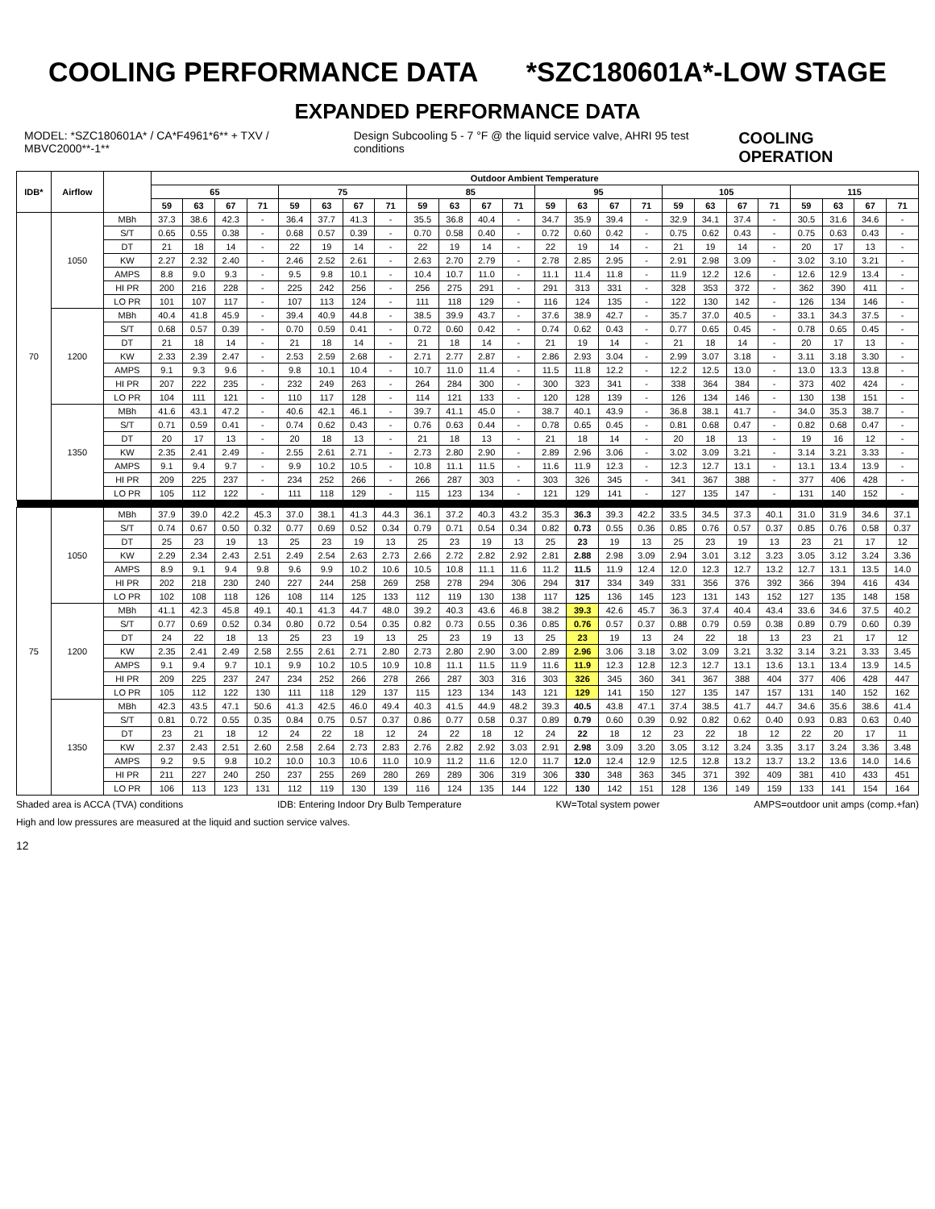COOLING PERFORMANCE DATA *SZC180601A*-LOW STAGE
EXPANDED PERFORMANCE DATA
MODEL: *SZC180601A* / CA*F4961*6** + TXV / MBVC2000**-1** Design Subcooling 5 - 7 °F @ the liquid service valve, AHRI 95 test conditions COOLING OPERATION
| IDB* | Airflow | | Outdoor Ambient Temperature | | | | | | | | | | | | | | | | | | | | | | | |
| --- | --- | --- | --- | --- | --- | --- | --- | --- | --- | --- | --- | --- | --- | --- | --- | --- | --- | --- | --- | --- | --- | --- | --- | --- | --- | --- |
| | | | 65 | | | | 75 | | | | 85 | | | | 95 | | | | 105 | | | | 115 | | | |
| | | | 59 | 63 | 67 | 71 | 59 | 63 | 67 | 71 | 59 | 63 | 67 | 71 | 59 | 63 | 67 | 71 | 59 | 63 | 67 | 71 | 59 | 63 | 67 | 71 |
| 70 | 1050 | MBh | 37.3 | 38.6 | 42.3 | - | 36.4 | 37.7 | 41.3 | - | 35.5 | 36.8 | 40.4 | - | 34.7 | 35.9 | 39.4 | - | 32.9 | 34.1 | 37.4 | - | 30.5 | 31.6 | 34.6 | - |
| | | S/T | 0.65 | 0.55 | 0.38 | - | 0.68 | 0.57 | 0.39 | - | 0.70 | 0.58 | 0.40 | - | 0.72 | 0.60 | 0.42 | - | 0.75 | 0.62 | 0.43 | - | 0.75 | 0.63 | 0.43 | - |
| | | DT | 21 | 18 | 14 | - | 22 | 19 | 14 | - | 22 | 19 | 14 | - | 22 | 19 | 14 | - | 21 | 19 | 14 | - | 20 | 17 | 13 | - |
| | | KW | 2.27 | 2.32 | 2.40 | - | 2.46 | 2.52 | 2.61 | - | 2.63 | 2.70 | 2.79 | - | 2.78 | 2.85 | 2.95 | - | 2.91 | 2.98 | 3.09 | - | 3.02 | 3.10 | 3.21 | - |
| | | AMPS | 8.8 | 9.0 | 9.3 | - | 9.5 | 9.8 | 10.1 | - | 10.4 | 10.7 | 11.0 | - | 11.1 | 11.4 | 11.8 | - | 11.9 | 12.2 | 12.6 | - | 12.6 | 12.9 | 13.4 | - |
| | | HI PR | 200 | 216 | 228 | - | 225 | 242 | 256 | - | 256 | 275 | 291 | - | 291 | 313 | 331 | - | 328 | 353 | 372 | - | 362 | 390 | 411 | - |
| | | LO PR | 101 | 107 | 117 | - | 107 | 113 | 124 | - | 111 | 118 | 129 | - | 116 | 124 | 135 | - | 122 | 130 | 142 | - | 126 | 134 | 146 | - |
| | 1200 | MBh | 40.4 | 41.8 | 45.9 | - | 39.4 | 40.9 | 44.8 | - | 38.5 | 39.9 | 43.7 | - | 37.6 | 38.9 | 42.7 | - | 35.7 | 37.0 | 40.5 | - | 33.1 | 34.3 | 37.5 | - |
| | | S/T | 0.68 | 0.57 | 0.39 | - | 0.70 | 0.59 | 0.41 | - | 0.72 | 0.60 | 0.42 | - | 0.74 | 0.62 | 0.43 | - | 0.77 | 0.65 | 0.45 | - | 0.78 | 0.65 | 0.45 | - |
| | | DT | 21 | 18 | 14 | - | 21 | 18 | 14 | - | 21 | 18 | 14 | - | 21 | 19 | 14 | - | 21 | 18 | 14 | - | 20 | 17 | 13 | - |
| | | KW | 2.33 | 2.39 | 2.47 | - | 2.53 | 2.59 | 2.68 | - | 2.71 | 2.77 | 2.87 | - | 2.86 | 2.93 | 3.04 | - | 2.99 | 3.07 | 3.18 | - | 3.11 | 3.18 | 3.30 | - |
| | | AMPS | 9.1 | 9.3 | 9.6 | - | 9.8 | 10.1 | 10.4 | - | 10.7 | 11.0 | 11.4 | - | 11.5 | 11.8 | 12.2 | - | 12.2 | 12.5 | 13.0 | - | 13.0 | 13.3 | 13.8 | - |
| | | HI PR | 207 | 222 | 235 | - | 232 | 249 | 263 | - | 264 | 284 | 300 | - | 300 | 323 | 341 | - | 338 | 364 | 384 | - | 373 | 402 | 424 | - |
| | | LO PR | 104 | 111 | 121 | - | 110 | 117 | 128 | - | 114 | 121 | 133 | - | 120 | 128 | 139 | - | 126 | 134 | 146 | - | 130 | 138 | 151 | - |
| | 1350 | MBh | 41.6 | 43.1 | 47.2 | - | 40.6 | 42.1 | 46.1 | - | 39.7 | 41.1 | 45.0 | - | 38.7 | 40.1 | 43.9 | - | 36.8 | 38.1 | 41.7 | - | 34.0 | 35.3 | 38.7 | - |
| | | S/T | 0.71 | 0.59 | 0.41 | - | 0.74 | 0.62 | 0.43 | - | 0.76 | 0.63 | 0.44 | - | 0.78 | 0.65 | 0.45 | - | 0.81 | 0.68 | 0.47 | - | 0.82 | 0.68 | 0.47 | - |
| | | DT | 20 | 17 | 13 | - | 20 | 18 | 13 | - | 21 | 18 | 13 | - | 21 | 18 | 14 | - | 20 | 18 | 13 | - | 19 | 16 | 12 | - |
| | | KW | 2.35 | 2.41 | 2.49 | - | 2.55 | 2.61 | 2.71 | - | 2.73 | 2.80 | 2.90 | - | 2.89 | 2.96 | 3.06 | - | 3.02 | 3.09 | 3.21 | - | 3.14 | 3.21 | 3.33 | - |
| | | AMPS | 9.1 | 9.4 | 9.7 | - | 9.9 | 10.2 | 10.5 | - | 10.8 | 11.1 | 11.5 | - | 11.6 | 11.9 | 12.3 | - | 12.3 | 12.7 | 13.1 | - | 13.1 | 13.4 | 13.9 | - |
| | | HI PR | 209 | 225 | 237 | - | 234 | 252 | 266 | - | 266 | 287 | 303 | - | 303 | 326 | 345 | - | 341 | 367 | 388 | - | 377 | 406 | 428 | - |
| | | LO PR | 105 | 112 | 122 | - | 111 | 118 | 129 | - | 115 | 123 | 134 | - | 121 | 129 | 141 | - | 127 | 135 | 147 | - | 131 | 140 | 152 | - |
| 75 | 1050 | MBh | 37.9 | 39.0 | 42.2 | 45.3 | 37.0 | 38.1 | 41.3 | 44.3 | 36.1 | 37.2 | 40.3 | 43.2 | 35.3 | 36.3 | 39.3 | 42.2 | 33.5 | 34.5 | 37.3 | 40.1 | 31.0 | 31.9 | 34.6 | 37.1 |
| | | S/T | 0.74 | 0.67 | 0.50 | 0.32 | 0.77 | 0.69 | 0.52 | 0.34 | 0.79 | 0.71 | 0.54 | 0.34 | 0.82 | 0.73 | 0.55 | 0.36 | 0.85 | 0.76 | 0.57 | 0.37 | 0.85 | 0.76 | 0.58 | 0.37 |
| | | DT | 25 | 23 | 19 | 13 | 25 | 23 | 19 | 13 | 25 | 23 | 19 | 13 | 25 | 23 | 19 | 13 | 25 | 23 | 19 | 13 | 23 | 21 | 17 | 12 |
| | | KW | 2.29 | 2.34 | 2.43 | 2.51 | 2.49 | 2.54 | 2.63 | 2.73 | 2.66 | 2.72 | 2.82 | 2.92 | 2.81 | 2.88 | 2.98 | 3.09 | 2.94 | 3.01 | 3.12 | 3.23 | 3.05 | 3.12 | 3.24 | 3.36 |
| | | AMPS | 8.9 | 9.1 | 9.4 | 9.8 | 9.6 | 9.9 | 10.2 | 10.6 | 10.5 | 10.8 | 11.1 | 11.6 | 11.2 | 11.5 | 11.9 | 12.4 | 12.0 | 12.3 | 12.7 | 13.2 | 12.7 | 13.1 | 13.5 | 14.0 |
| | | HI PR | 202 | 218 | 230 | 240 | 227 | 244 | 258 | 269 | 258 | 278 | 294 | 306 | 294 | 317 | 334 | 349 | 331 | 356 | 376 | 392 | 366 | 394 | 416 | 434 |
| | | LO PR | 102 | 108 | 118 | 126 | 108 | 114 | 125 | 133 | 112 | 119 | 130 | 138 | 117 | 125 | 136 | 145 | 123 | 131 | 143 | 152 | 127 | 135 | 148 | 158 |
| | 1200 | MBh | 41.1 | 42.3 | 45.8 | 49.1 | 40.1 | 41.3 | 44.7 | 48.0 | 39.2 | 40.3 | 43.6 | 46.8 | 38.2 | 39.3 | 42.6 | 45.7 | 36.3 | 37.4 | 40.4 | 43.4 | 33.6 | 34.6 | 37.5 | 40.2 |
| | | S/T | 0.77 | 0.69 | 0.52 | 0.34 | 0.80 | 0.72 | 0.54 | 0.35 | 0.82 | 0.73 | 0.55 | 0.36 | 0.85 | 0.76 | 0.57 | 0.37 | 0.88 | 0.79 | 0.59 | 0.38 | 0.89 | 0.79 | 0.60 | 0.39 |
| | | DT | 24 | 22 | 18 | 13 | 25 | 23 | 19 | 13 | 25 | 23 | 19 | 13 | 25 | 23 | 19 | 13 | 24 | 22 | 18 | 13 | 23 | 21 | 17 | 12 |
| | | KW | 2.35 | 2.41 | 2.49 | 2.58 | 2.55 | 2.61 | 2.71 | 2.80 | 2.73 | 2.80 | 2.90 | 3.00 | 2.89 | 2.96 | 3.06 | 3.18 | 3.02 | 3.09 | 3.21 | 3.32 | 3.14 | 3.21 | 3.33 | 3.45 |
| | | AMPS | 9.1 | 9.4 | 9.7 | 10.1 | 9.9 | 10.2 | 10.5 | 10.9 | 10.8 | 11.1 | 11.5 | 11.9 | 11.6 | 11.9 | 12.3 | 12.8 | 12.3 | 12.7 | 13.1 | 13.6 | 13.1 | 13.4 | 13.9 | 14.5 |
| | | HI PR | 209 | 225 | 237 | 247 | 234 | 252 | 266 | 278 | 266 | 287 | 303 | 316 | 303 | 326 | 345 | 360 | 341 | 367 | 388 | 404 | 377 | 406 | 428 | 447 |
| | | LO PR | 105 | 112 | 122 | 130 | 111 | 118 | 129 | 137 | 115 | 123 | 134 | 143 | 121 | 129 | 141 | 150 | 127 | 135 | 147 | 157 | 131 | 140 | 152 | 162 |
| | 1350 | MBh | 42.3 | 43.5 | 47.1 | 50.6 | 41.3 | 42.5 | 46.0 | 49.4 | 40.3 | 41.5 | 44.9 | 48.2 | 39.3 | 40.5 | 43.8 | 47.1 | 37.4 | 38.5 | 41.7 | 44.7 | 34.6 | 35.6 | 38.6 | 41.4 |
| | | S/T | 0.81 | 0.72 | 0.55 | 0.35 | 0.84 | 0.75 | 0.57 | 0.37 | 0.86 | 0.77 | 0.58 | 0.37 | 0.89 | 0.79 | 0.60 | 0.39 | 0.92 | 0.82 | 0.62 | 0.40 | 0.93 | 0.83 | 0.63 | 0.40 |
| | | DT | 23 | 21 | 18 | 12 | 24 | 22 | 18 | 12 | 24 | 22 | 18 | 12 | 24 | 22 | 18 | 12 | 23 | 22 | 18 | 12 | 22 | 20 | 17 | 11 |
| | | KW | 2.37 | 2.43 | 2.51 | 2.60 | 2.58 | 2.64 | 2.73 | 2.83 | 2.76 | 2.82 | 2.92 | 3.03 | 2.91 | 2.98 | 3.09 | 3.20 | 3.05 | 3.12 | 3.24 | 3.35 | 3.17 | 3.24 | 3.36 | 3.48 |
| | | AMPS | 9.2 | 9.5 | 9.8 | 10.2 | 10.0 | 10.3 | 10.6 | 11.0 | 10.9 | 11.2 | 11.6 | 12.0 | 11.7 | 12.0 | 12.4 | 12.9 | 12.5 | 12.8 | 13.2 | 13.7 | 13.2 | 13.6 | 14.0 | 14.6 |
| | | HI PR | 211 | 227 | 240 | 250 | 237 | 255 | 269 | 280 | 269 | 289 | 306 | 319 | 306 | 330 | 348 | 363 | 345 | 371 | 392 | 409 | 381 | 410 | 433 | 451 |
| | | LO PR | 106 | 113 | 123 | 131 | 112 | 119 | 130 | 139 | 116 | 124 | 135 | 144 | 122 | 130 | 142 | 151 | 128 | 136 | 149 | 159 | 133 | 141 | 154 | 164 |
Shaded area is ACCA (TVA) conditions IDB: Entering Indoor Dry Bulb Temperature KW=Total system power AMPS=outdoor unit amps (comp.+fan)
High and low pressures are measured at the liquid and suction service valves.
12